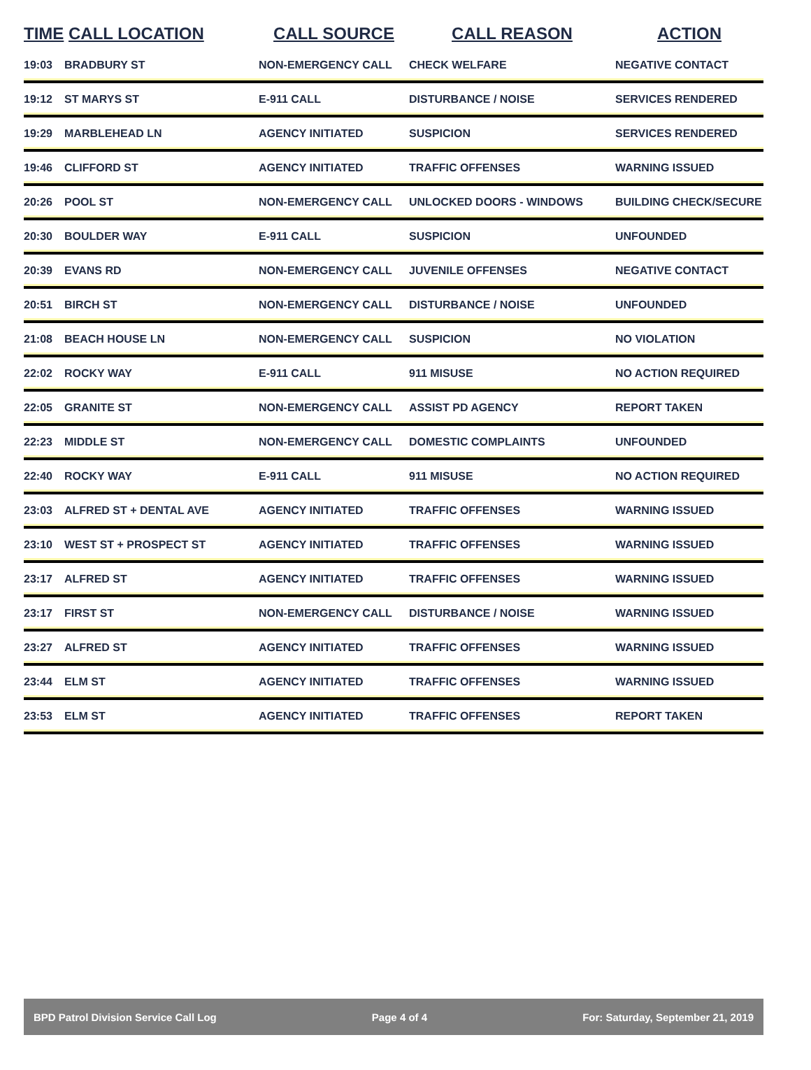| TIME | CALL LOCATION | CALL SOURCE | CALL REASON | ACTION |
| --- | --- | --- | --- | --- |
| 19:03 | BRADBURY ST | NON-EMERGENCY CALL | CHECK WELFARE | NEGATIVE CONTACT |
| 19:12 | ST MARYS ST | E-911 CALL | DISTURBANCE / NOISE | SERVICES RENDERED |
| 19:29 | MARBLEHEAD LN | AGENCY INITIATED | SUSPICION | SERVICES RENDERED |
| 19:46 | CLIFFORD ST | AGENCY INITIATED | TRAFFIC OFFENSES | WARNING ISSUED |
| 20:26 | POOL ST | NON-EMERGENCY CALL | UNLOCKED DOORS - WINDOWS | BUILDING CHECK/SECURE |
| 20:30 | BOULDER WAY | E-911 CALL | SUSPICION | UNFOUNDED |
| 20:39 | EVANS RD | NON-EMERGENCY CALL | JUVENILE OFFENSES | NEGATIVE CONTACT |
| 20:51 | BIRCH ST | NON-EMERGENCY CALL | DISTURBANCE / NOISE | UNFOUNDED |
| 21:08 | BEACH HOUSE LN | NON-EMERGENCY CALL | SUSPICION | NO VIOLATION |
| 22:02 | ROCKY WAY | E-911 CALL | 911 MISUSE | NO ACTION REQUIRED |
| 22:05 | GRANITE ST | NON-EMERGENCY CALL | ASSIST PD AGENCY | REPORT TAKEN |
| 22:23 | MIDDLE ST | NON-EMERGENCY CALL | DOMESTIC COMPLAINTS | UNFOUNDED |
| 22:40 | ROCKY WAY | E-911 CALL | 911 MISUSE | NO ACTION REQUIRED |
| 23:03 | ALFRED ST + DENTAL AVE | AGENCY INITIATED | TRAFFIC OFFENSES | WARNING ISSUED |
| 23:10 | WEST ST + PROSPECT ST | AGENCY INITIATED | TRAFFIC OFFENSES | WARNING ISSUED |
| 23:17 | ALFRED ST | AGENCY INITIATED | TRAFFIC OFFENSES | WARNING ISSUED |
| 23:17 | FIRST ST | NON-EMERGENCY CALL | DISTURBANCE / NOISE | WARNING ISSUED |
| 23:27 | ALFRED ST | AGENCY INITIATED | TRAFFIC OFFENSES | WARNING ISSUED |
| 23:44 | ELM ST | AGENCY INITIATED | TRAFFIC OFFENSES | WARNING ISSUED |
| 23:53 | ELM ST | AGENCY INITIATED | TRAFFIC OFFENSES | REPORT TAKEN |
BPD Patrol Division Service Call Log Page 4 of 4 For: Saturday, September 21, 2019